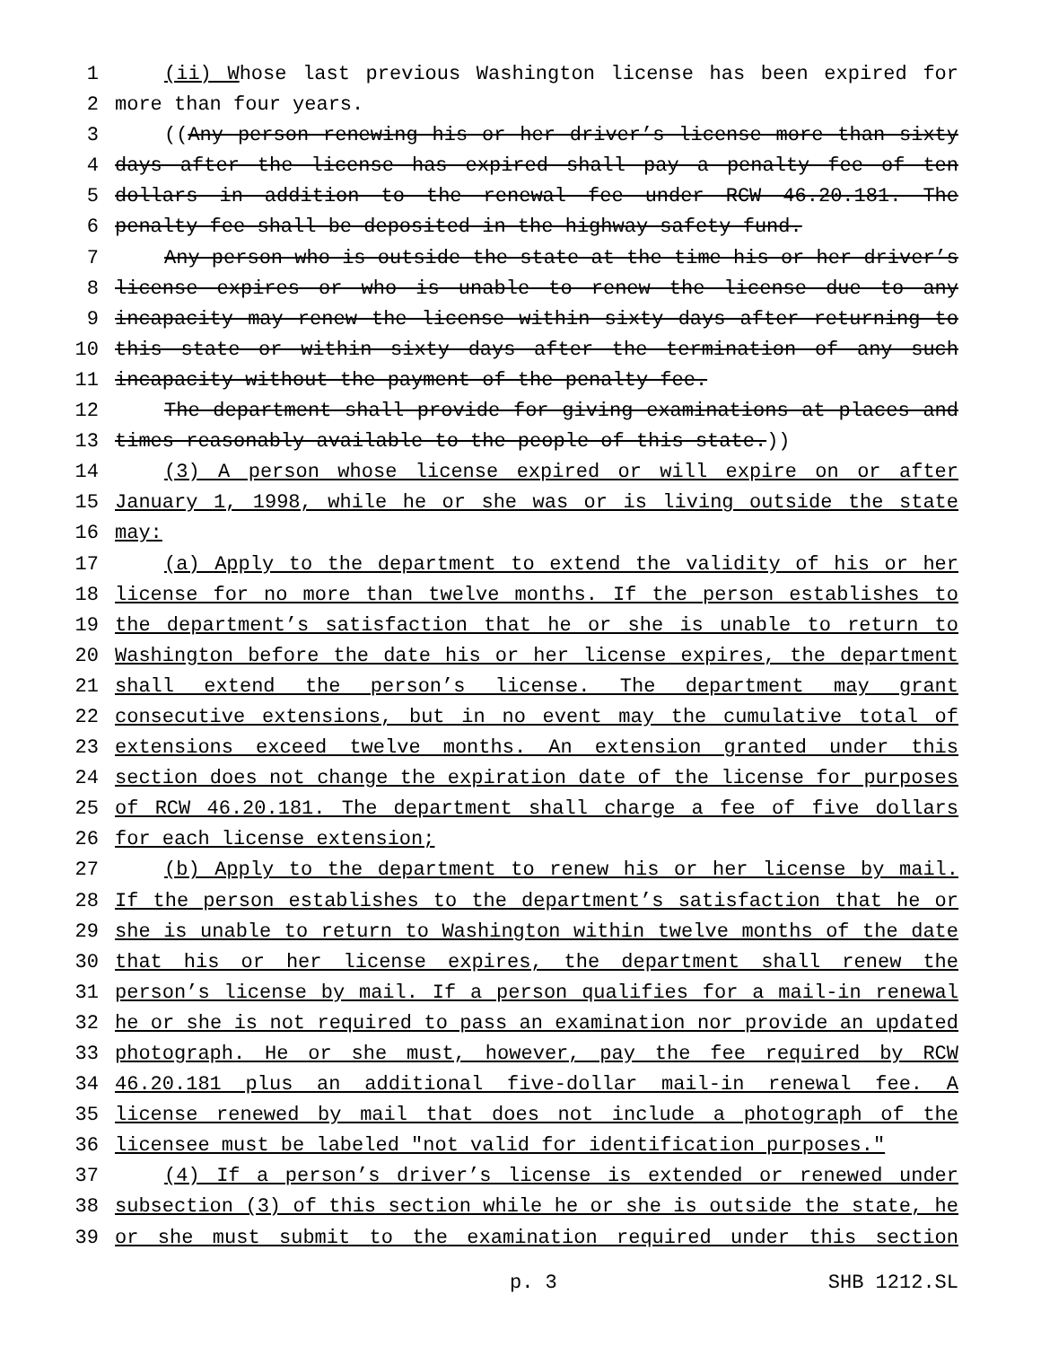1 (ii) Whose last previous Washington license has been expired for
2 more than four years.
3 ((Any person renewing his or her driver’s license more than sixty
4 days after the license has expired shall pay a penalty fee of ten
5 dollars in addition to the renewal fee under RCW 46.20.181. The
6 penalty fee shall be deposited in the highway safety fund.
7 Any person who is outside the state at the time his or her driver’s
8 license expires or who is unable to renew the license due to any
9 incapacity may renew the license within sixty days after returning to
10 this state or within sixty days after the termination of any such
11 incapacity without the payment of the penalty fee.
12 The department shall provide for giving examinations at places and
13 times reasonably available to the people of this state.))
14 (3) A person whose license expired or will expire on or after
15 January 1, 1998, while he or she was or is living outside the state
16 may:
17 (a) Apply to the department to extend the validity of his or her
18 license for no more than twelve months. If the person establishes to
19 the department’s satisfaction that he or she is unable to return to
20 Washington before the date his or her license expires, the department
21 shall extend the person’s license. The department may grant
22 consecutive extensions, but in no event may the cumulative total of
23 extensions exceed twelve months. An extension granted under this
24 section does not change the expiration date of the license for purposes
25 of RCW 46.20.181. The department shall charge a fee of five dollars
26 for each license extension;
27 (b) Apply to the department to renew his or her license by mail.
28 If the person establishes to the department’s satisfaction that he or
29 she is unable to return to Washington within twelve months of the date
30 that his or her license expires, the department shall renew the
31 person’s license by mail. If a person qualifies for a mail-in renewal
32 he or she is not required to pass an examination nor provide an updated
33 photograph. He or she must, however, pay the fee required by RCW
34 46.20.181 plus an additional five-dollar mail-in renewal fee. A
35 license renewed by mail that does not include a photograph of the
36 licensee must be labeled "not valid for identification purposes."
37 (4) If a person’s driver’s license is extended or renewed under
38 subsection (3) of this section while he or she is outside the state, he
39 or she must submit to the examination required under this section
p. 3 SHB 1212.SL